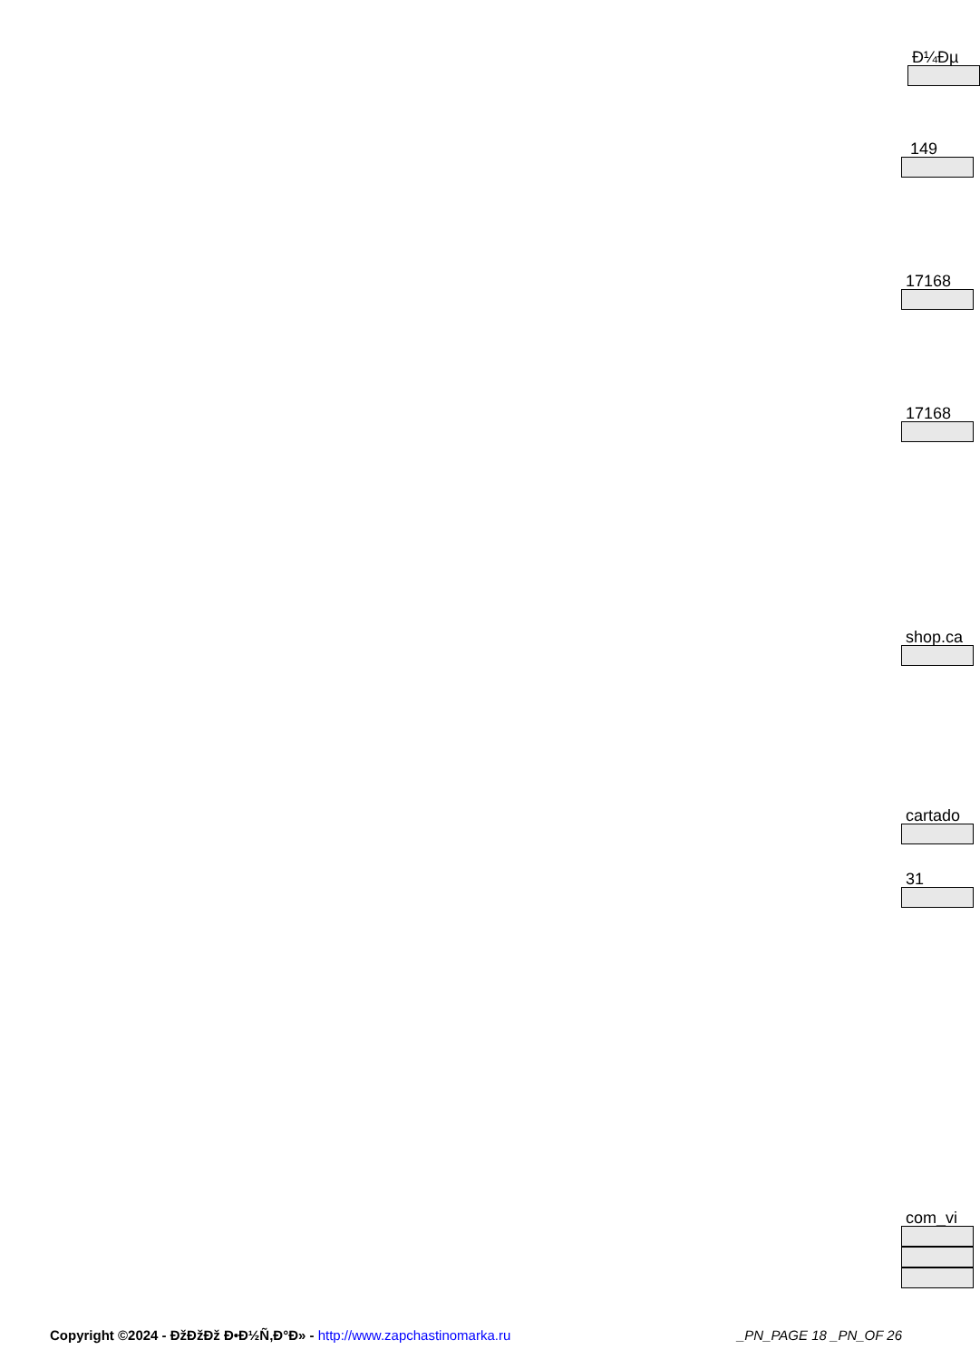Ð¼Ðµ
149
17168
17168
shop.ca
cartado
31
com_vi
Copyright ©2024 - ÐžÐžÐž Ð•Ð½Ñ‚Ð°Ð» - http://www.zapchastinomarka.ru
_PN_PAGE 18 _PN_OF 26